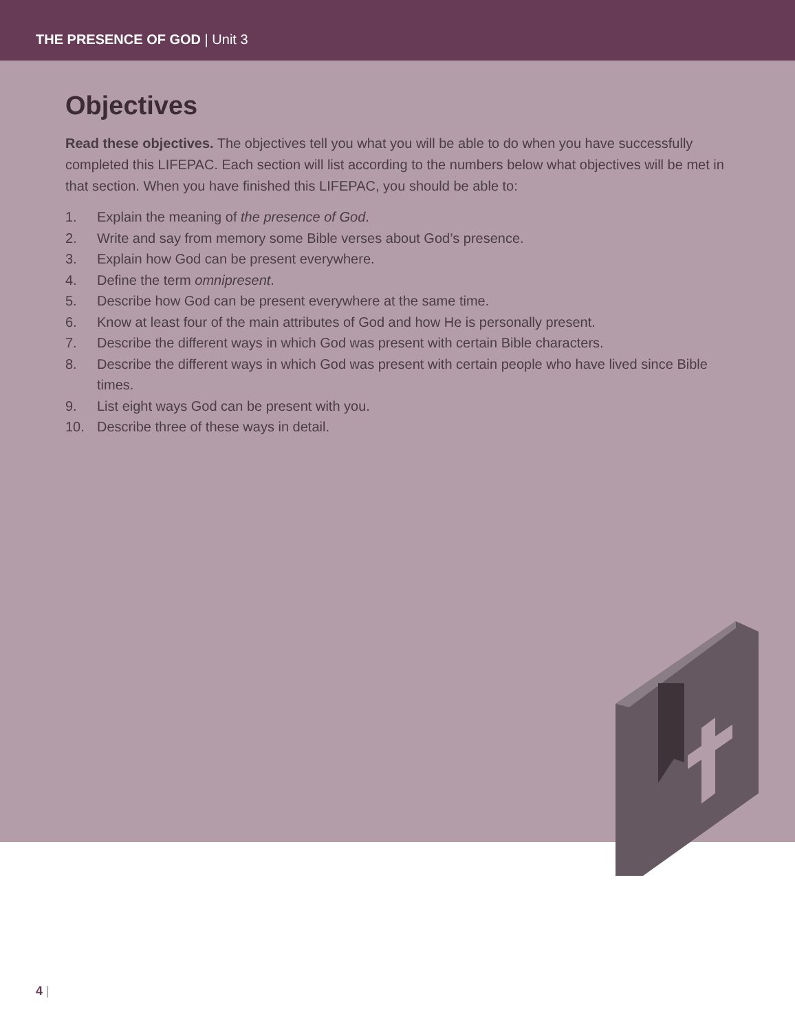THE PRESENCE OF GOD | Unit 3
Objectives
Read these objectives. The objectives tell you what you will be able to do when you have successfully completed this LIFEPAC. Each section will list according to the numbers below what objectives will be met in that section. When you have finished this LIFEPAC, you should be able to:
1. Explain the meaning of the presence of God.
2. Write and say from memory some Bible verses about God’s presence.
3. Explain how God can be present everywhere.
4. Define the term omnipresent.
5. Describe how God can be present everywhere at the same time.
6. Know at least four of the main attributes of God and how He is personally present.
7. Describe the different ways in which God was present with certain Bible characters.
8. Describe the different ways in which God was present with certain people who have lived since Bible times.
9. List eight ways God can be present with you.
10. Describe three of these ways in detail.
4 |